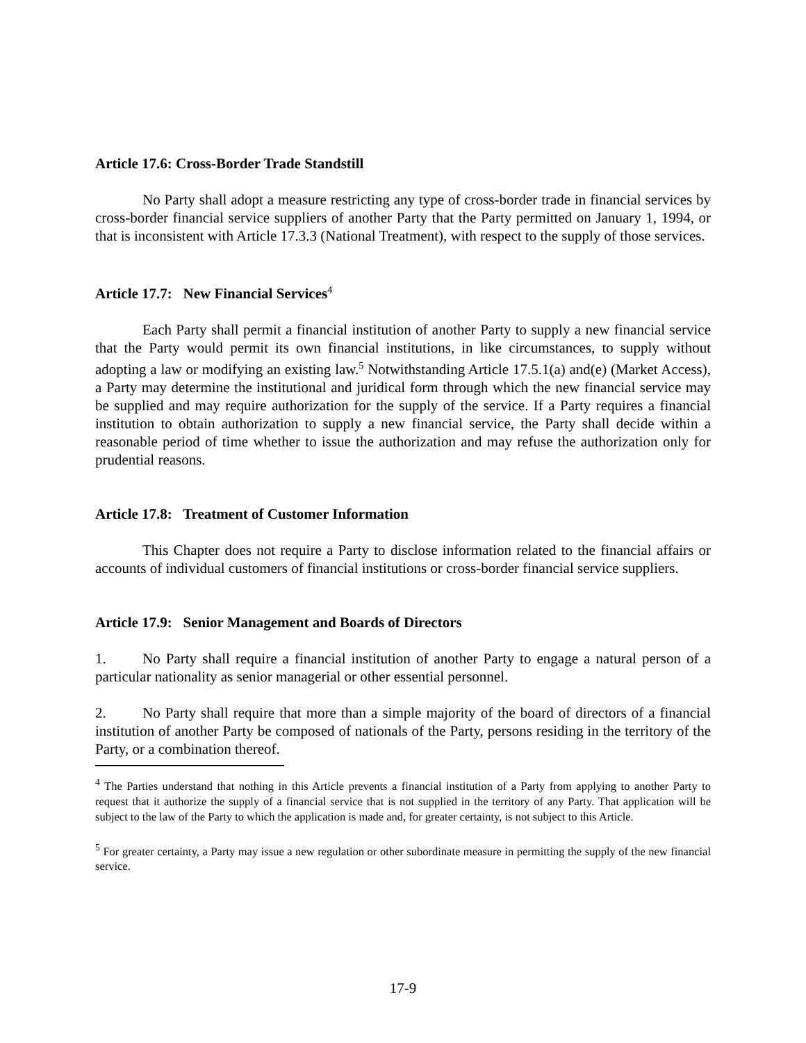Article 17.6: Cross-Border Trade Standstill
No Party shall adopt a measure restricting any type of cross-border trade in financial services by cross-border financial service suppliers of another Party that the Party permitted on January 1, 1994, or that is inconsistent with Article 17.3.3 (National Treatment), with respect to the supply of those services.
Article 17.7: New Financial Services<sup>4</sup>
Each Party shall permit a financial institution of another Party to supply a new financial service that the Party would permit its own financial institutions, in like circumstances, to supply without adopting a law or modifying an existing law.<sup>5</sup> Notwithstanding Article 17.5.1(a) and(e) (Market Access), a Party may determine the institutional and juridical form through which the new financial service may be supplied and may require authorization for the supply of the service. If a Party requires a financial institution to obtain authorization to supply a new financial service, the Party shall decide within a reasonable period of time whether to issue the authorization and may refuse the authorization only for prudential reasons.
Article 17.8: Treatment of Customer Information
This Chapter does not require a Party to disclose information related to the financial affairs or accounts of individual customers of financial institutions or cross-border financial service suppliers.
Article 17.9: Senior Management and Boards of Directors
1. No Party shall require a financial institution of another Party to engage a natural person of a particular nationality as senior managerial or other essential personnel.
2. No Party shall require that more than a simple majority of the board of directors of a financial institution of another Party be composed of nationals of the Party, persons residing in the territory of the Party, or a combination thereof.
<sup>4</sup> The Parties understand that nothing in this Article prevents a financial institution of a Party from applying to another Party to request that it authorize the supply of a financial service that is not supplied in the territory of any Party. That application will be subject to the law of the Party to which the application is made and, for greater certainty, is not subject to this Article.
<sup>5</sup> For greater certainty, a Party may issue a new regulation or other subordinate measure in permitting the supply of the new financial service.
17-9